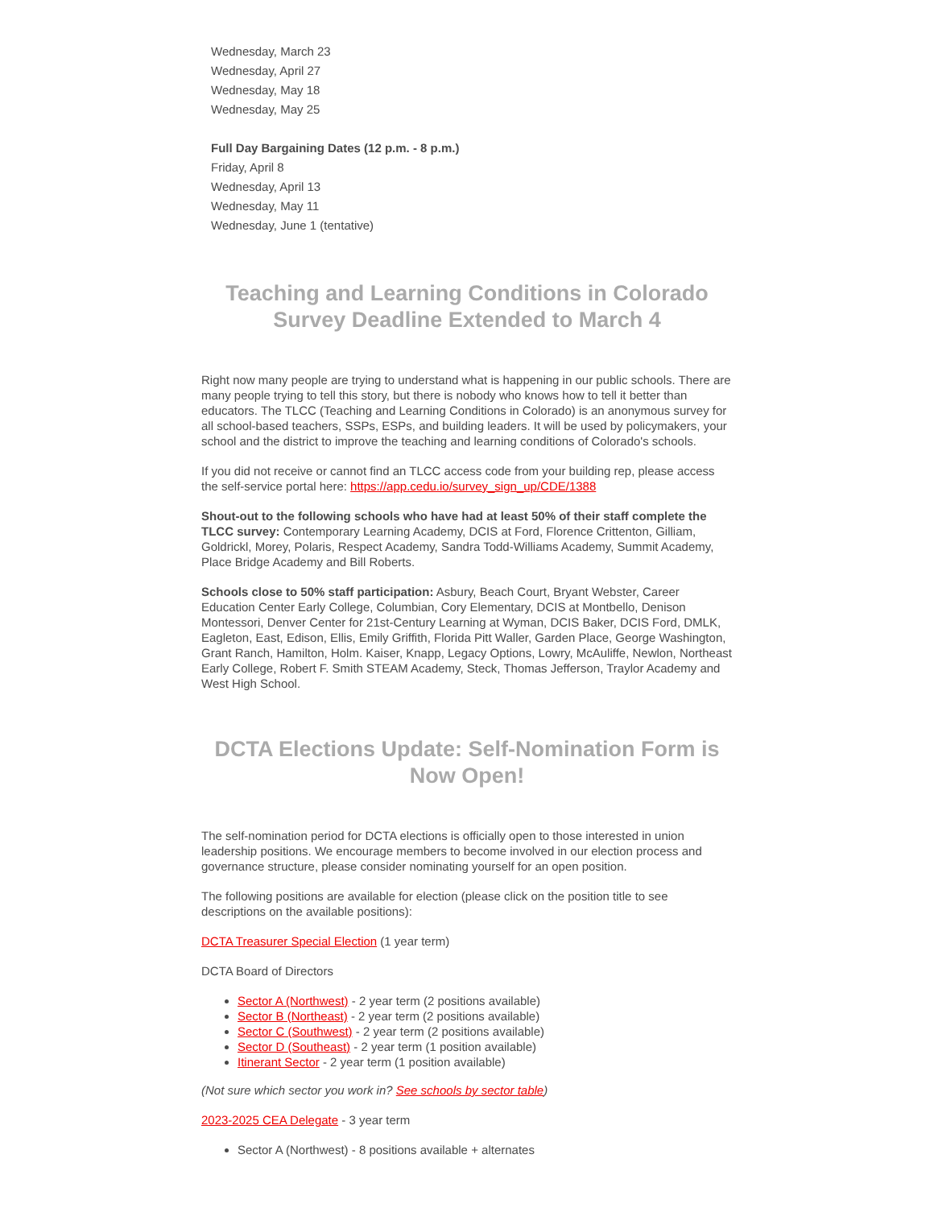Wednesday, March 23
Wednesday, April 27
Wednesday, May 18
Wednesday, May 25
Full Day Bargaining Dates (12 p.m. - 8 p.m.)
Friday, April 8
Wednesday, April 13
Wednesday, May 11
Wednesday, June 1 (tentative)
Teaching and Learning Conditions in Colorado Survey Deadline Extended to March 4
Right now many people are trying to understand what is happening in our public schools. There are many people trying to tell this story, but there is nobody who knows how to tell it better than educators. The TLCC (Teaching and Learning Conditions in Colorado) is an anonymous survey for all school-based teachers, SSPs, ESPs, and building leaders. It will be used by policymakers, your school and the district to improve the teaching and learning conditions of Colorado's schools.
If you did not receive or cannot find an TLCC access code from your building rep, please access the self-service portal here: https://app.cedu.io/survey_sign_up/CDE/1388
Shout-out to the following schools who have had at least 50% of their staff complete the TLCC survey: Contemporary Learning Academy, DCIS at Ford, Florence Crittenton, Gilliam, Goldrickl, Morey, Polaris, Respect Academy, Sandra Todd-Williams Academy, Summit Academy, Place Bridge Academy and Bill Roberts.
Schools close to 50% staff participation: Asbury, Beach Court, Bryant Webster, Career Education Center Early College, Columbian, Cory Elementary, DCIS at Montbello, Denison Montessori, Denver Center for 21st-Century Learning at Wyman, DCIS Baker, DCIS Ford, DMLK, Eagleton, East, Edison, Ellis, Emily Griffith, Florida Pitt Waller, Garden Place, George Washington, Grant Ranch, Hamilton, Holm. Kaiser, Knapp, Legacy Options, Lowry, McAuliffe, Newlon, Northeast Early College, Robert F. Smith STEAM Academy, Steck, Thomas Jefferson, Traylor Academy and West High School.
DCTA Elections Update: Self-Nomination Form is Now Open!
The self-nomination period for DCTA elections is officially open to those interested in union leadership positions. We encourage members to become involved in our election process and governance structure, please consider nominating yourself for an open position.
The following positions are available for election (please click on the position title to see descriptions on the available positions):
DCTA Treasurer Special Election (1 year term)
DCTA Board of Directors
Sector A (Northwest) - 2 year term (2 positions available)
Sector B (Northeast) - 2 year term (2 positions available)
Sector C (Southwest) - 2 year term (2 positions available)
Sector D (Southeast) - 2 year term (1 position available)
Itinerant Sector - 2 year term (1 position available)
(Not sure which sector you work in? See schools by sector table)
2023-2025 CEA Delegate - 3 year term
Sector A (Northwest) - 8 positions available + alternates